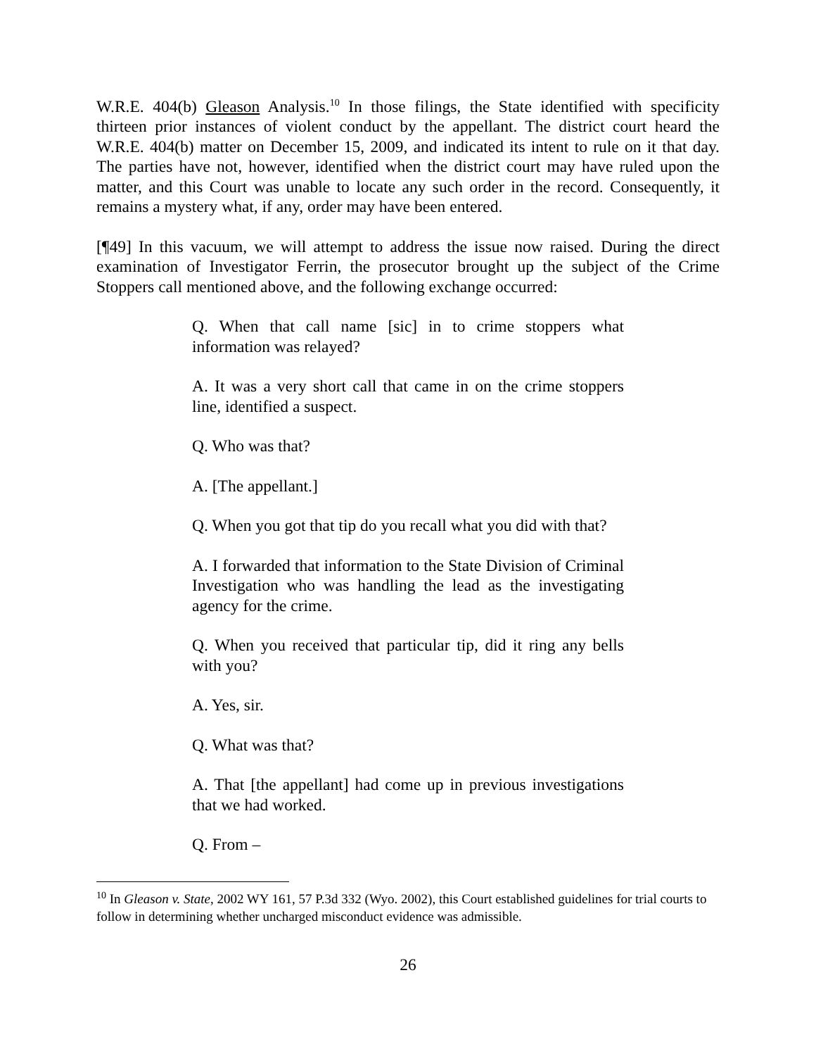W.R.E. 404(b) Gleason Analysis.<sup>10</sup> In those filings, the State identified with specificity thirteen prior instances of violent conduct by the appellant. The district court heard the W.R.E. 404(b) matter on December 15, 2009, and indicated its intent to rule on it that day. The parties have not, however, identified when the district court may have ruled upon the matter, and this Court was unable to locate any such order in the record. Consequently, it remains a mystery what, if any, order may have been entered.
[¶49] In this vacuum, we will attempt to address the issue now raised. During the direct examination of Investigator Ferrin, the prosecutor brought up the subject of the Crime Stoppers call mentioned above, and the following exchange occurred:
Q. When that call name [sic] in to crime stoppers what information was relayed?
A. It was a very short call that came in on the crime stoppers line, identified a suspect.
Q. Who was that?
A. [The appellant.]
Q. When you got that tip do you recall what you did with that?
A. I forwarded that information to the State Division of Criminal Investigation who was handling the lead as the investigating agency for the crime.
Q. When you received that particular tip, did it ring any bells with you?
A. Yes, sir.
Q. What was that?
A. That [the appellant] had come up in previous investigations that we had worked.
Q. From –
<sup>10</sup> In Gleason v. State, 2002 WY 161, 57 P.3d 332 (Wyo. 2002), this Court established guidelines for trial courts to follow in determining whether uncharged misconduct evidence was admissible.
26